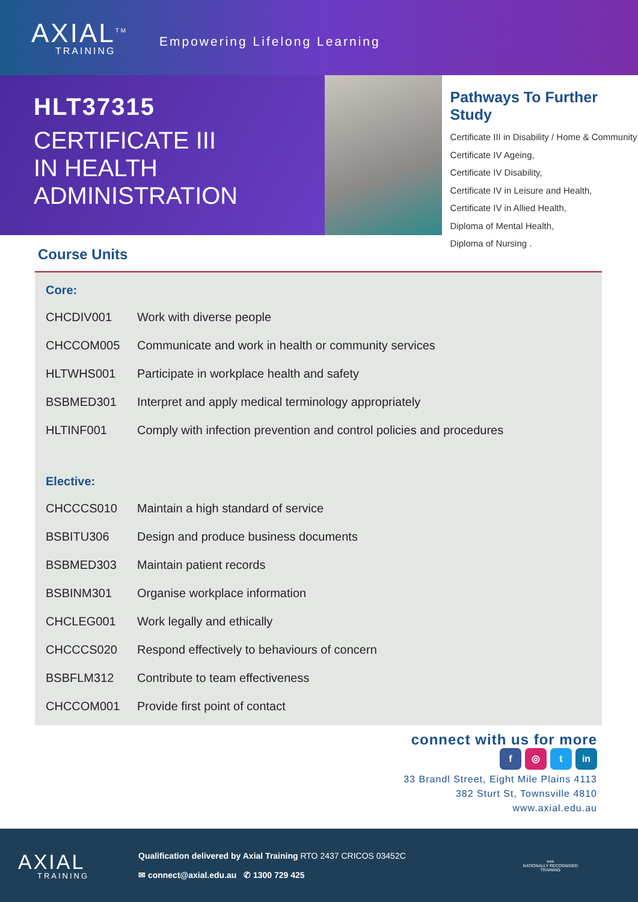AXIAL<sup>TM</sup>
TRAINING
Empowering Lifelong Learning
HLT37315
CERTIFICATE III
IN HEALTH
ADMINISTRATION
Pathways To Further Study
Certificate III in Disability / Home & Community
Certificate IV Ageing,
Certificate IV Disability,
Certificate IV in Leisure and Health,
Certificate IV in Allied Health,
Diploma of Mental Health,
Diploma of Nursing .
Course Units
Core:
| CHCDIV001 | Work with diverse people |
| CHCCOM005 | Communicate and work in health or community services |
| HLTWHS001 | Participate in workplace health and safety |
| BSBMED301 | Interpret and apply medical terminology appropriately |
| HLTINF001 | Comply with infection prevention and control policies and procedures |
Elective:
| CHCCCS010 | Maintain a high standard of service |
| BSBITU306 | Design and produce business documents |
| BSBMED303 | Maintain patient records |
| BSBINM301 | Organise workplace information |
| CHCLEG001 | Work legally and ethically |
| CHCCCS020 | Respond effectively to behaviours of concern |
| BSBFLM312 | Contribute to team effectiveness |
| CHCCOM001 | Provide first point of contact |
connect with us for more
f ◎ t in
33 Brandl Street, Eight Mile Plains 4113
382 Sturt St, Townsville 4810
www.axial.edu.au
AXIAL
TRAINING
Qualification delivered by Axial Training RTO 2437 CRICOS 03452C
✉ connect@axial.edu.au ✆ 1300 729 425
≡≡≡
NATIONALLY RECOGNISED
TRAINING